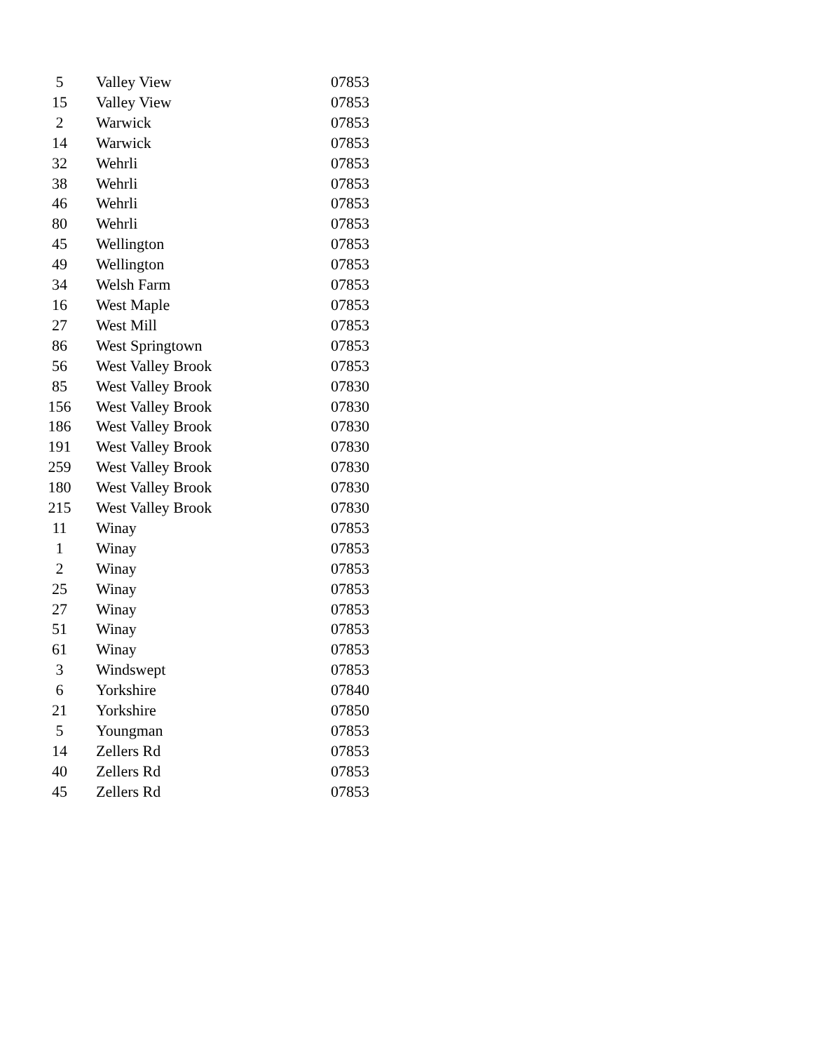| 5 | Valley View | 07853 |
| 15 | Valley View | 07853 |
| 2 | Warwick | 07853 |
| 14 | Warwick | 07853 |
| 32 | Wehrli | 07853 |
| 38 | Wehrli | 07853 |
| 46 | Wehrli | 07853 |
| 80 | Wehrli | 07853 |
| 45 | Wellington | 07853 |
| 49 | Wellington | 07853 |
| 34 | Welsh Farm | 07853 |
| 16 | West Maple | 07853 |
| 27 | West Mill | 07853 |
| 86 | West Springtown | 07853 |
| 56 | West Valley Brook | 07853 |
| 85 | West Valley Brook | 07830 |
| 156 | West Valley Brook | 07830 |
| 186 | West Valley Brook | 07830 |
| 191 | West Valley Brook | 07830 |
| 259 | West Valley Brook | 07830 |
| 180 | West Valley Brook | 07830 |
| 215 | West Valley Brook | 07830 |
| 11 | Winay | 07853 |
| 1 | Winay | 07853 |
| 2 | Winay | 07853 |
| 25 | Winay | 07853 |
| 27 | Winay | 07853 |
| 51 | Winay | 07853 |
| 61 | Winay | 07853 |
| 3 | Windswept | 07853 |
| 6 | Yorkshire | 07840 |
| 21 | Yorkshire | 07850 |
| 5 | Youngman | 07853 |
| 14 | Zellers Rd | 07853 |
| 40 | Zellers Rd | 07853 |
| 45 | Zellers Rd | 07853 |